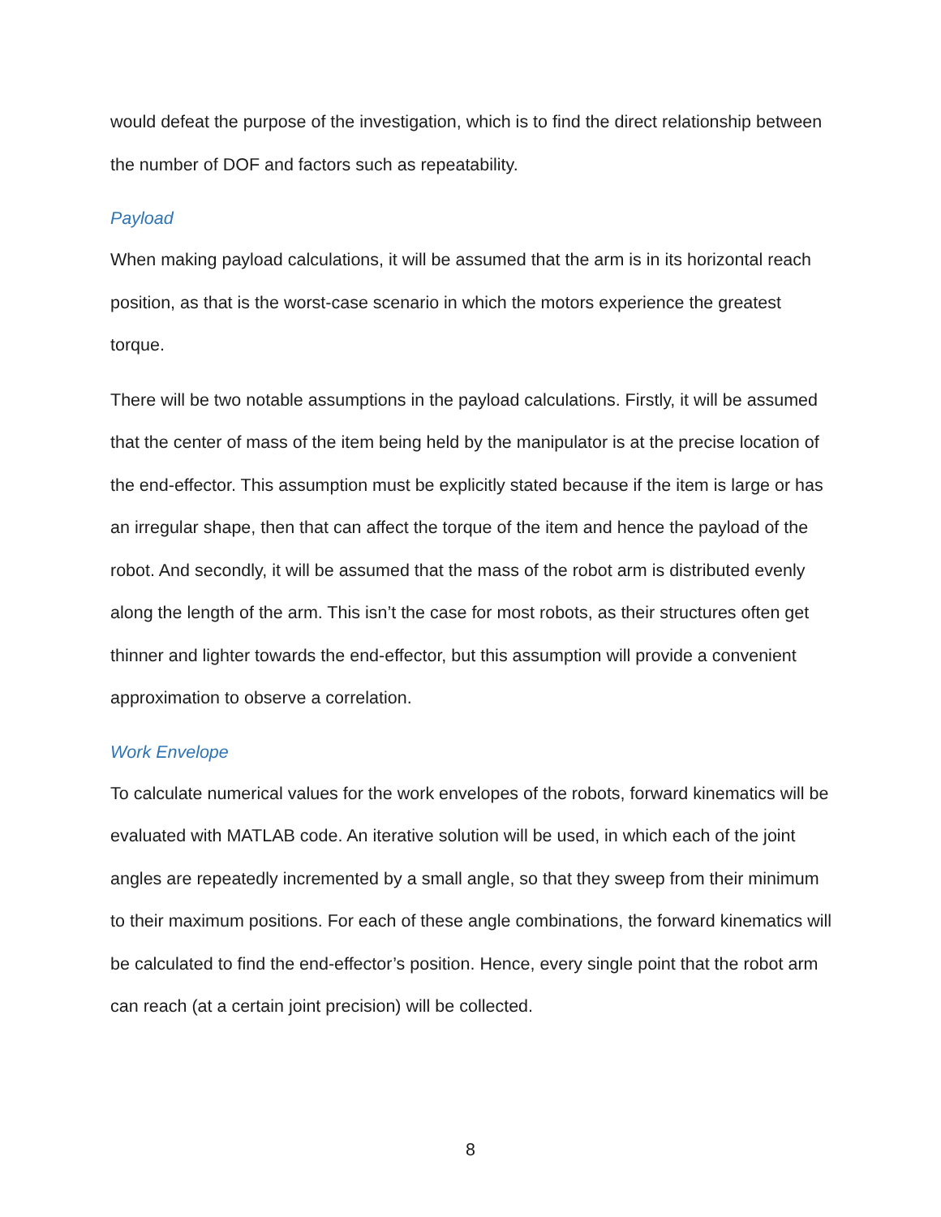would defeat the purpose of the investigation, which is to find the direct relationship between the number of DOF and factors such as repeatability.
Payload
When making payload calculations, it will be assumed that the arm is in its horizontal reach position, as that is the worst-case scenario in which the motors experience the greatest torque.
There will be two notable assumptions in the payload calculations. Firstly, it will be assumed that the center of mass of the item being held by the manipulator is at the precise location of the end-effector. This assumption must be explicitly stated because if the item is large or has an irregular shape, then that can affect the torque of the item and hence the payload of the robot. And secondly, it will be assumed that the mass of the robot arm is distributed evenly along the length of the arm. This isn’t the case for most robots, as their structures often get thinner and lighter towards the end-effector, but this assumption will provide a convenient approximation to observe a correlation.
Work Envelope
To calculate numerical values for the work envelopes of the robots, forward kinematics will be evaluated with MATLAB code. An iterative solution will be used, in which each of the joint angles are repeatedly incremented by a small angle, so that they sweep from their minimum to their maximum positions. For each of these angle combinations, the forward kinematics will be calculated to find the end-effector’s position. Hence, every single point that the robot arm can reach (at a certain joint precision) will be collected.
8